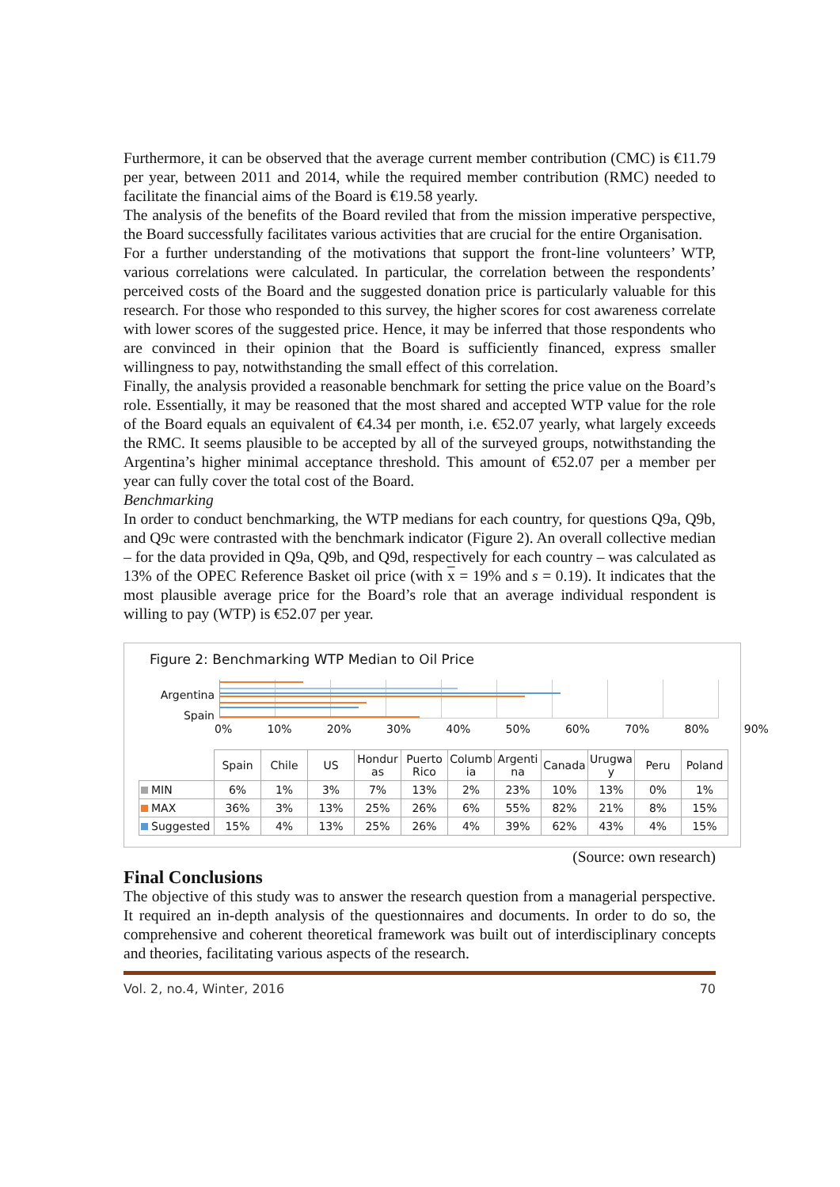Furthermore, it can be observed that the average current member contribution (CMC) is €11.79 per year, between 2011 and 2014, while the required member contribution (RMC) needed to facilitate the financial aims of the Board is €19.58 yearly.
The analysis of the benefits of the Board reviled that from the mission imperative perspective, the Board successfully facilitates various activities that are crucial for the entire Organisation.
For a further understanding of the motivations that support the front-line volunteers’ WTP, various correlations were calculated. In particular, the correlation between the respondents’ perceived costs of the Board and the suggested donation price is particularly valuable for this research. For those who responded to this survey, the higher scores for cost awareness correlate with lower scores of the suggested price. Hence, it may be inferred that those respondents who are convinced in their opinion that the Board is sufficiently financed, express smaller willingness to pay, notwithstanding the small effect of this correlation.
Finally, the analysis provided a reasonable benchmark for setting the price value on the Board’s role. Essentially, it may be reasoned that the most shared and accepted WTP value for the role of the Board equals an equivalent of €4.34 per month, i.e. €52.07 yearly, what largely exceeds the RMC. It seems plausible to be accepted by all of the surveyed groups, notwithstanding the Argentina’s higher minimal acceptance threshold. This amount of €52.07 per a member per year can fully cover the total cost of the Board.
Benchmarking
In order to conduct benchmarking, the WTP medians for each country, for questions Q9a, Q9b, and Q9c were contrasted with the benchmark indicator (Figure 2). An overall collective median – for the data provided in Q9a, Q9b, and Q9d, respectively for each country – was calculated as 13% of the OPEC Reference Basket oil price (with x = 19% and s = 0.19). It indicates that the most plausible average price for the Board’s role that an average individual respondent is willing to pay (WTP) is €52.07 per year.
Figure 2: Benchmarking WTP Median to Oil Price
Argentina
Spain
0% 10% 20% 30% 40% 50% 60% 70% 80% 90%
| | Spain | Chile | US | Hondur as | Puerto Rico | Columb ia | Argenti na | Canada | Urugwa y | Peru | Poland |
| --- | --- | --- | --- | --- | --- | --- | --- | --- | --- | --- | --- |
| MIN | 6% | 1% | 3% | 7% | 13% | 2% | 23% | 10% | 13% | 0% | 1% |
| MAX | 36% | 3% | 13% | 25% | 26% | 6% | 55% | 82% | 21% | 8% | 15% |
| Suggested | 15% | 4% | 13% | 25% | 26% | 4% | 39% | 62% | 43% | 4% | 15% |
(Source: own research)
Final Conclusions
The objective of this study was to answer the research question from a managerial perspective. It required an in-depth analysis of the questionnaires and documents. In order to do so, the comprehensive and coherent theoretical framework was built out of interdisciplinary concepts and theories, facilitating various aspects of the research.
Vol. 2, no.4, Winter, 2016 70